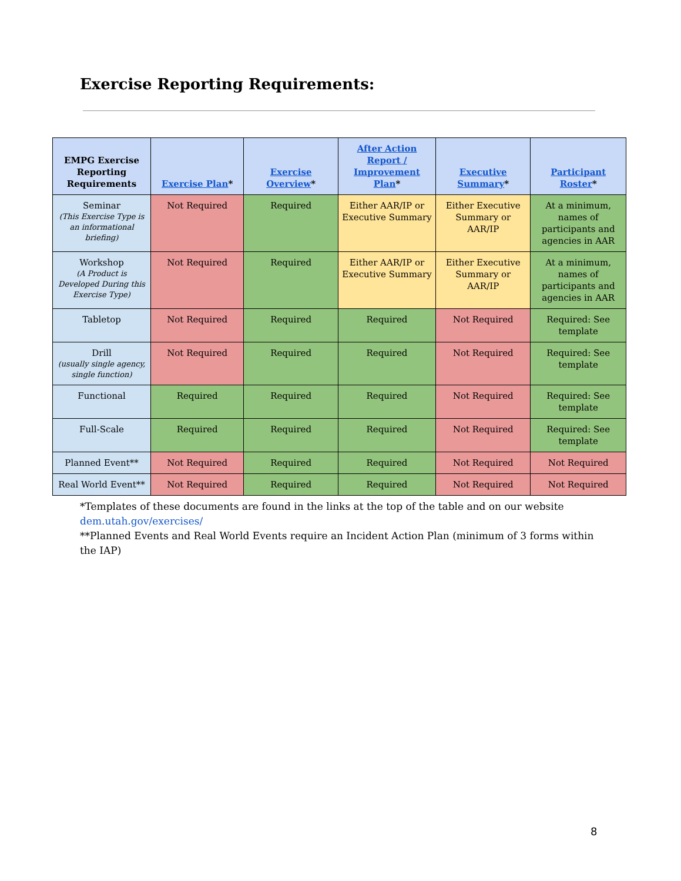Exercise Reporting Requirements:
| EMPG Exercise Reporting Requirements | Exercise Plan * | Exercise Overview * | After Action Report / Improvement Plan * | Executive Summary * | Participant Roster * |
| --- | --- | --- | --- | --- | --- |
| Seminar (This Exercise Type is an informational briefing) | Not Required | Required | Either AAR/IP or Executive Summary | Either Executive Summary or AAR/IP | At a minimum, names of participants and agencies in AAR |
| Workshop (A Product is Developed During this Exercise Type) | Not Required | Required | Either AAR/IP or Executive Summary | Either Executive Summary or AAR/IP | At a minimum, names of participants and agencies in AAR |
| Tabletop | Not Required | Required | Required | Not Required | Required: See template |
| Drill (usually single agency, single function) | Not Required | Required | Required | Not Required | Required: See template |
| Functional | Required | Required | Required | Not Required | Required: See template |
| Full-Scale | Required | Required | Required | Not Required | Required: See template |
| Planned Event** | Not Required | Required | Required | Not Required | Not Required |
| Real World Event** | Not Required | Required | Required | Not Required | Not Required |
*Templates of these documents are found in the links at the top of the table and on our website dem.utah.gov/exercises/
**Planned Events and Real World Events require an Incident Action Plan (minimum of 3 forms within the IAP)
8